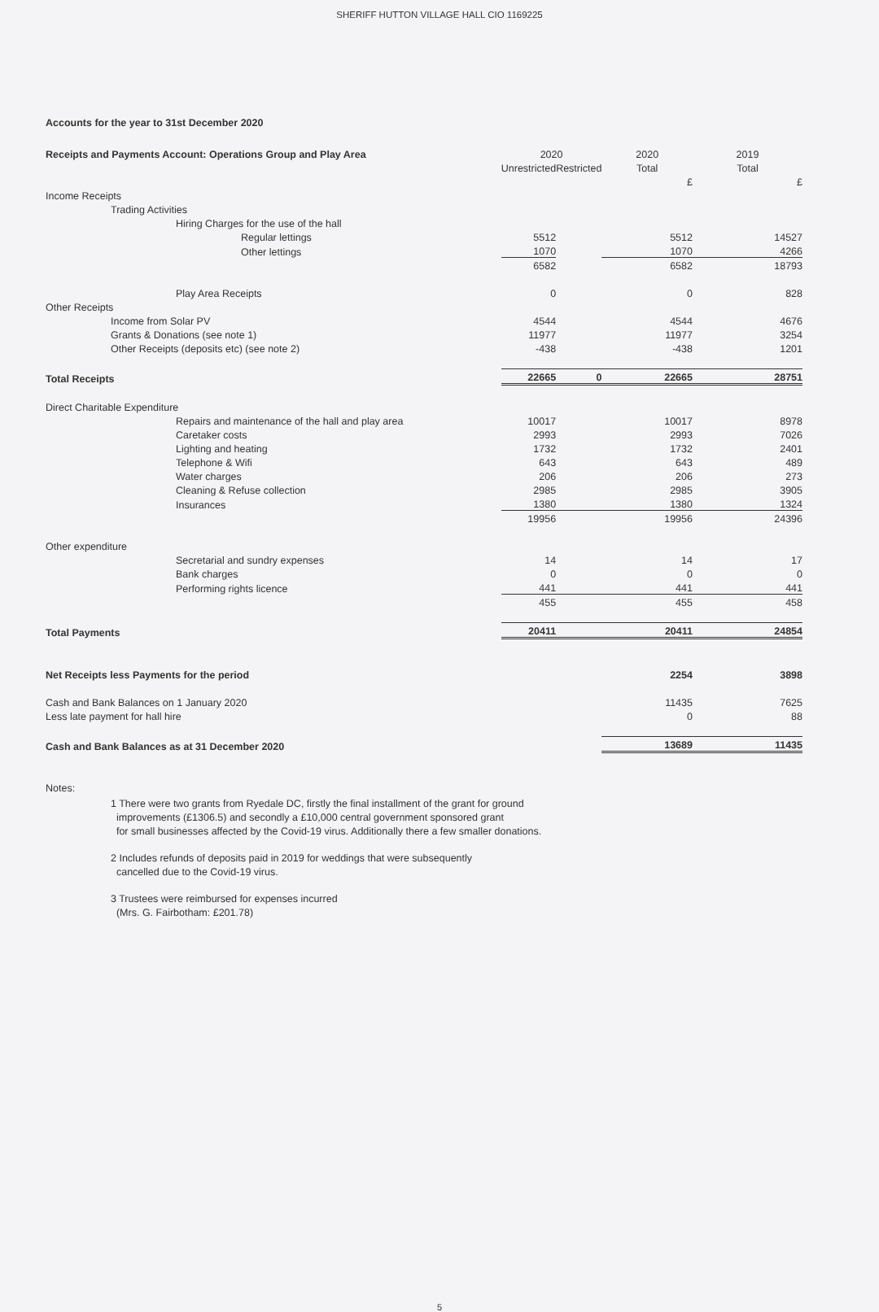SHERIFF HUTTON VILLAGE HALL CIO 1169225
Accounts for the year to 31st December 2020
| Receipts and Payments Account: Operations Group and Play Area | 2020 | | 2020 | 2019 |
| --- | --- | --- | --- | --- |
| | Unrestricted | Restricted | Total | Total |
| | | | £ | £ |
| Income Receipts | | | | |
| Trading Activities | | | | |
| Hiring Charges for the use of the hall | | | | |
| Regular lettings | 5512 | | 5512 | 14527 |
| Other lettings | 1070 | | 1070 | 4266 |
| | 6582 | | 6582 | 18793 |
| Play Area Receipts | 0 | | 0 | 828 |
| Other Receipts | | | | |
| Income from Solar PV | 4544 | | 4544 | 4676 |
| Grants & Donations (see note 1) | 11977 | | 11977 | 3254 |
| Other Receipts (deposits etc) (see note 2) | -438 | | -438 | 1201 |
| Total Receipts | 22665 | 0 | 22665 | 28751 |
| Direct Charitable Expenditure | | | | |
| Repairs and maintenance of the hall and play area | 10017 | | 10017 | 8978 |
| Caretaker costs | 2993 | | 2993 | 7026 |
| Lighting and heating | 1732 | | 1732 | 2401 |
| Telephone & Wifi | 643 | | 643 | 489 |
| Water charges | 206 | | 206 | 273 |
| Cleaning & Refuse collection | 2985 | | 2985 | 3905 |
| Insurances | 1380 | | 1380 | 1324 |
| | 19956 | | 19956 | 24396 |
| Other expenditure | | | | |
| Secretarial and sundry expenses | 14 | | 14 | 17 |
| Bank charges | 0 | | 0 | 0 |
| Performing rights licence | 441 | | 441 | 441 |
| | 455 | | 455 | 458 |
| Total Payments | 20411 | | 20411 | 24854 |
| Net Receipts less Payments for the period | | | 2254 | 3898 |
| Cash and Bank Balances on 1 January 2020 | | | 11435 | 7625 |
| Less late payment for hall hire | | | 0 | 88 |
| Cash and Bank Balances as at 31 December 2020 | | | 13689 | 11435 |
Notes:
1 There were two grants from Ryedale DC, firstly the final installment of the grant for ground
improvements (£1306.5) and secondly a £10,000 central government sponsored grant
for small businesses affected by the Covid-19 virus. Additionally there a few smaller donations.
2 Includes refunds of deposits paid in 2019 for weddings that were subsequently
cancelled due to the Covid-19 virus.
3 Trustees were reimbursed for expenses incurred
(Mrs. G. Fairbotham: £201.78)
5